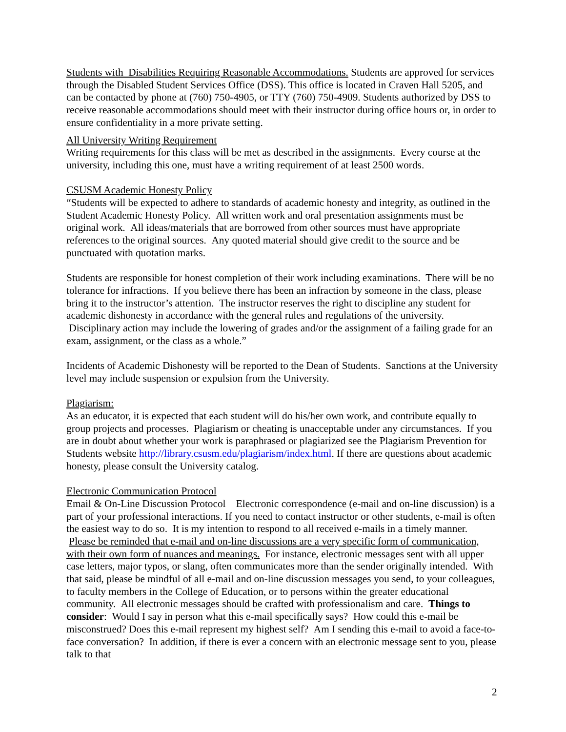Students with Disabilities Requiring Reasonable Accommodations. Students are approved for services through the Disabled Student Services Office (DSS). This office is located in Craven Hall 5205, and can be contacted by phone at (760) 750-4905, or TTY (760) 750-4909. Students authorized by DSS to receive reasonable accommodations should meet with their instructor during office hours or, in order to ensure confidentiality in a more private setting.
All University Writing Requirement
Writing requirements for this class will be met as described in the assignments. Every course at the university, including this one, must have a writing requirement of at least 2500 words.
CSUSM Academic Honesty Policy
“Students will be expected to adhere to standards of academic honesty and integrity, as outlined in the Student Academic Honesty Policy. All written work and oral presentation assignments must be original work. All ideas/materials that are borrowed from other sources must have appropriate references to the original sources. Any quoted material should give credit to the source and be punctuated with quotation marks.
Students are responsible for honest completion of their work including examinations. There will be no tolerance for infractions. If you believe there has been an infraction by someone in the class, please bring it to the instructor’s attention. The instructor reserves the right to discipline any student for academic dishonesty in accordance with the general rules and regulations of the university. Disciplinary action may include the lowering of grades and/or the assignment of a failing grade for an exam, assignment, or the class as a whole.”
Incidents of Academic Dishonesty will be reported to the Dean of Students. Sanctions at the University level may include suspension or expulsion from the University.
Plagiarism:
As an educator, it is expected that each student will do his/her own work, and contribute equally to group projects and processes. Plagiarism or cheating is unacceptable under any circumstances. If you are in doubt about whether your work is paraphrased or plagiarized see the Plagiarism Prevention for Students website http://library.csusm.edu/plagiarism/index.html. If there are questions about academic honesty, please consult the University catalog.
Electronic Communication Protocol
Email & On-Line Discussion Protocol Electronic correspondence (e-mail and on-line discussion) is a part of your professional interactions. If you need to contact instructor or other students, e-mail is often the easiest way to do so. It is my intention to respond to all received e-mails in a timely manner. Please be reminded that e-mail and on-line discussions are a very specific form of communication, with their own form of nuances and meanings. For instance, electronic messages sent with all upper case letters, major typos, or slang, often communicates more than the sender originally intended. With that said, please be mindful of all e-mail and on-line discussion messages you send, to your colleagues, to faculty members in the College of Education, or to persons within the greater educational community. All electronic messages should be crafted with professionalism and care. Things to consider: Would I say in person what this e-mail specifically says? How could this e-mail be misconstrued? Does this e-mail represent my highest self? Am I sending this e-mail to avoid a face-to-face conversation? In addition, if there is ever a concern with an electronic message sent to you, please talk to that
2